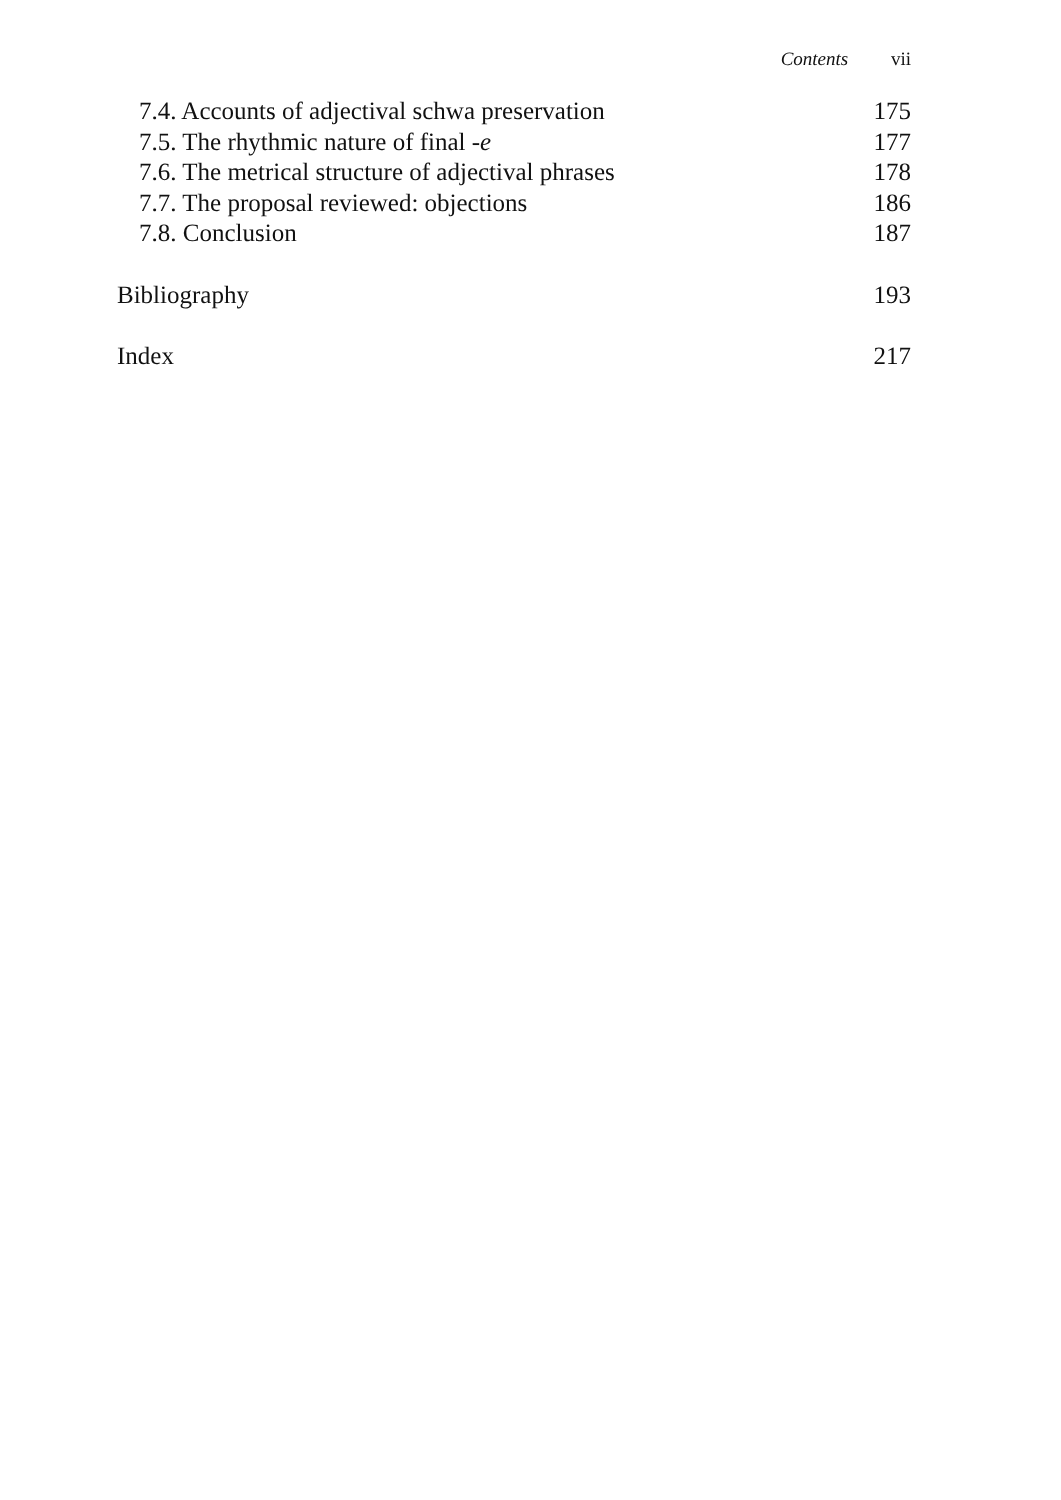Contents vii
7.4. Accounts of adjectival schwa preservation 175
7.5. The rhythmic nature of final -e 177
7.6. The metrical structure of adjectival phrases 178
7.7. The proposal reviewed: objections 186
7.8. Conclusion 187
Bibliography 193
Index 217